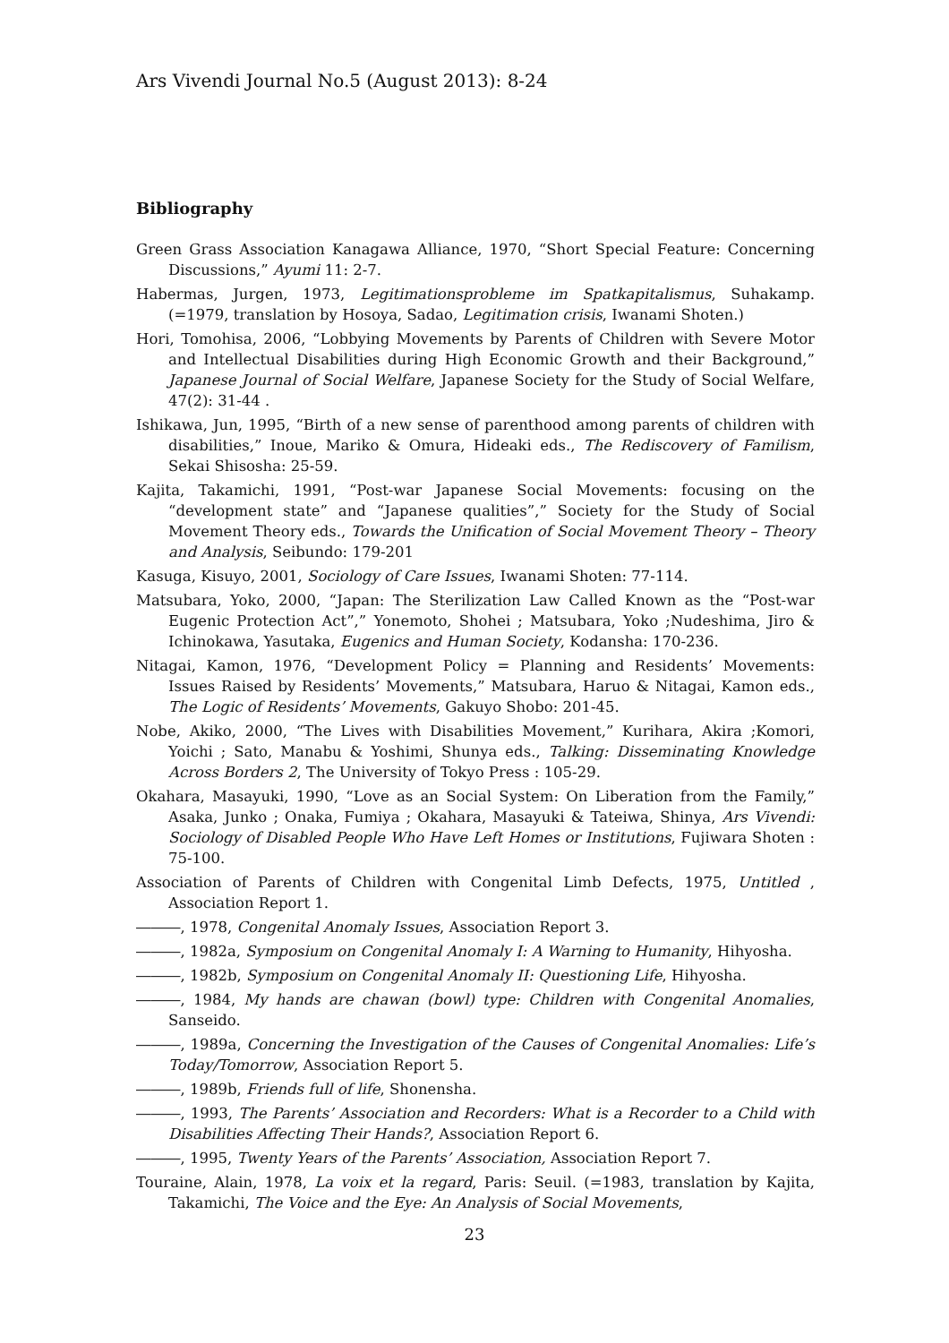Ars Vivendi Journal No.5 (August 2013): 8-24
Bibliography
Green Grass Association Kanagawa Alliance, 1970, “Short Special Feature: Concerning Discussions,” Ayumi 11: 2-7.
Habermas, Jurgen, 1973, Legitimationsprobleme im Spatkapitalismus, Suhakamp. (=1979, translation by Hosoya, Sadao, Legitimation crisis, Iwanami Shoten.)
Hori, Tomohisa, 2006, “Lobbying Movements by Parents of Children with Severe Motor and Intellectual Disabilities during High Economic Growth and their Background,” Japanese Journal of Social Welfare, Japanese Society for the Study of Social Welfare, 47(2): 31-44 .
Ishikawa, Jun, 1995, “Birth of a new sense of parenthood among parents of children with disabilities,” Inoue, Mariko & Omura, Hideaki eds., The Rediscovery of Familism, Sekai Shisosha: 25-59.
Kajita, Takamichi, 1991, “Post-war Japanese Social Movements: focusing on the “development state” and “Japanese qualities”,” Society for the Study of Social Movement Theory eds., Towards the Unification of Social Movement Theory – Theory and Analysis, Seibundo: 179-201
Kasuga, Kisuyo, 2001, Sociology of Care Issues, Iwanami Shoten: 77-114.
Matsubara, Yoko, 2000, “Japan: The Sterilization Law Called Known as the “Post-war Eugenic Protection Act”,” Yonemoto, Shohei ; Matsubara, Yoko ;Nudeshima, Jiro & Ichinokawa, Yasutaka, Eugenics and Human Society, Kodansha: 170-236.
Nitagai, Kamon, 1976, “Development Policy = Planning and Residents’ Movements: Issues Raised by Residents’ Movements,” Matsubara, Haruo & Nitagai, Kamon eds., The Logic of Residents’ Movements, Gakuyo Shobo: 201-45.
Nobe, Akiko, 2000, “The Lives with Disabilities Movement,” Kurihara, Akira ;Komori, Yoichi ; Sato, Manabu & Yoshimi, Shunya eds., Talking: Disseminating Knowledge Across Borders 2, The University of Tokyo Press : 105-29.
Okahara, Masayuki, 1990, “Love as an Social System: On Liberation from the Family,” Asaka, Junko ; Onaka, Fumiya ; Okahara, Masayuki & Tateiwa, Shinya, Ars Vivendi: Sociology of Disabled People Who Have Left Homes or Institutions, Fujiwara Shoten : 75-100.
Association of Parents of Children with Congenital Limb Defects, 1975, Untitled , Association Report 1.
―――, 1978, Congenital Anomaly Issues, Association Report 3.
―――, 1982a, Symposium on Congenital Anomaly I: A Warning to Humanity, Hihyosha.
―――, 1982b, Symposium on Congenital Anomaly II: Questioning Life, Hihyosha.
―――, 1984, My hands are chawan (bowl) type: Children with Congenital Anomalies, Sanseido.
―――, 1989a, Concerning the Investigation of the Causes of Congenital Anomalies: Life’s Today/Tomorrow, Association Report 5.
―――, 1989b, Friends full of life, Shonensha.
―――, 1993, The Parents’ Association and Recorders: What is a Recorder to a Child with Disabilities Affecting Their Hands?, Association Report 6.
―――, 1995, Twenty Years of the Parents’ Association, Association Report 7.
Touraine, Alain, 1978, La voix et la regard, Paris: Seuil. (=1983, translation by Kajita, Takamichi, The Voice and the Eye: An Analysis of Social Movements,
23